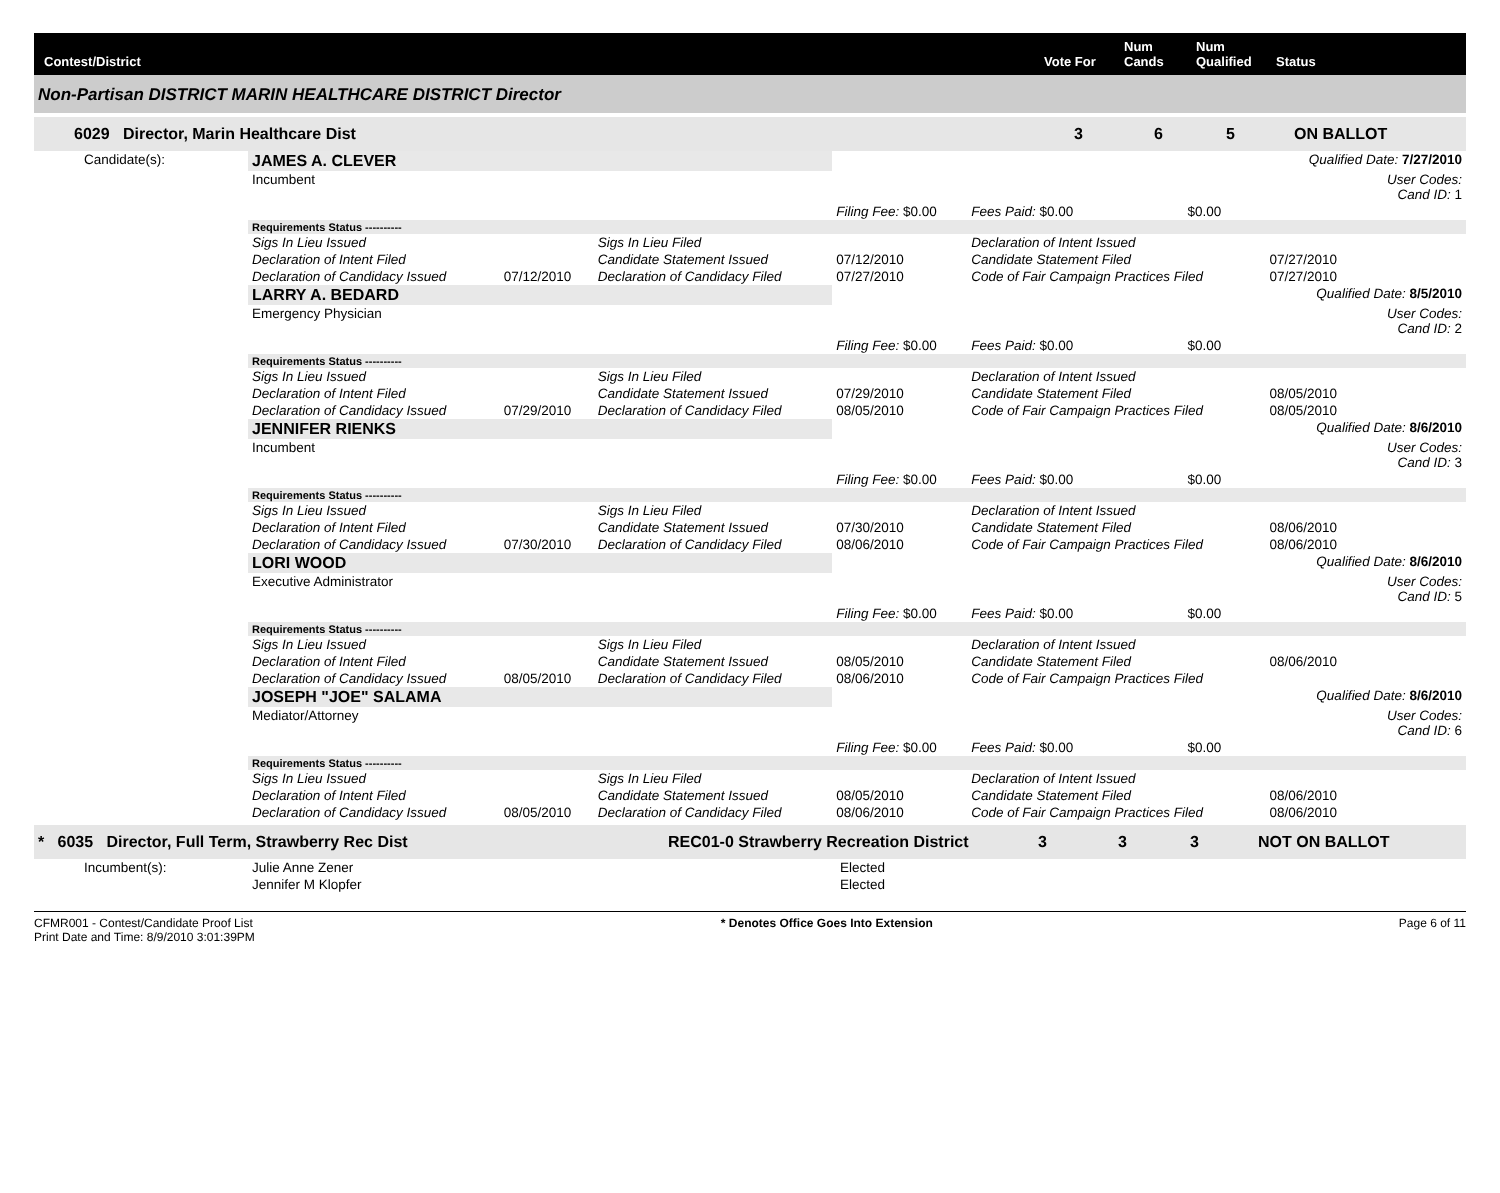Contest/District Vote For Num
Cands Num
Qualified Status
Non-Partisan DISTRICT MARIN HEALTHCARE DISTRICT Director
6029 Director, Marin Healthcare Dist 3 6 5 ON BALLOT
| Candidate(s): | JAMES A. CLEVER | | | | | | Qualified Date: 7/27/2010 |
| | Incumbent | | | | | | User Codes: Cand ID: 1 |
| | | | | Filing Fee: $0.00 | Fees Paid: $0.00 | $0.00 | |
| | Requirements Status ---------- | | | | | | |
| | Sigs In Lieu Issued | | Sigs In Lieu Filed | | Declaration of Intent Issued | | |
| | Declaration of Intent Filed | | Candidate Statement Issued | 07/12/2010 | Candidate Statement Filed | | 07/27/2010 |
| | Declaration of Candidacy Issued | 07/12/2010 | Declaration of Candidacy Filed | 07/27/2010 | Code of Fair Campaign Practices Filed | | 07/27/2010 |
| | LARRY A. BEDARD | | | | | | Qualified Date: 8/5/2010 |
| | Emergency Physician | | | | | | User Codes: Cand ID: 2 |
| | | | | Filing Fee: $0.00 | Fees Paid: $0.00 | $0.00 | |
| | Requirements Status ---------- | | | | | | |
| | Sigs In Lieu Issued | | Sigs In Lieu Filed | | Declaration of Intent Issued | | |
| | Declaration of Intent Filed | | Candidate Statement Issued | 07/29/2010 | Candidate Statement Filed | | 08/05/2010 |
| | Declaration of Candidacy Issued | 07/29/2010 | Declaration of Candidacy Filed | 08/05/2010 | Code of Fair Campaign Practices Filed | | 08/05/2010 |
| | JENNIFER RIENKS | | | | | | Qualified Date: 8/6/2010 |
| | Incumbent | | | | | | User Codes: Cand ID: 3 |
| | | | | Filing Fee: $0.00 | Fees Paid: $0.00 | $0.00 | |
| | Requirements Status ---------- | | | | | | |
| | Sigs In Lieu Issued | | Sigs In Lieu Filed | | Declaration of Intent Issued | | |
| | Declaration of Intent Filed | | Candidate Statement Issued | 07/30/2010 | Candidate Statement Filed | | 08/06/2010 |
| | Declaration of Candidacy Issued | 07/30/2010 | Declaration of Candidacy Filed | 08/06/2010 | Code of Fair Campaign Practices Filed | | 08/06/2010 |
| | LORI WOOD | | | | | | Qualified Date: 8/6/2010 |
| | Executive Administrator | | | | | | User Codes: Cand ID: 5 |
| | | | | Filing Fee: $0.00 | Fees Paid: $0.00 | $0.00 | |
| | Requirements Status ---------- | | | | | | |
| | Sigs In Lieu Issued | | Sigs In Lieu Filed | | Declaration of Intent Issued | | |
| | Declaration of Intent Filed | | Candidate Statement Issued | 08/05/2010 | Candidate Statement Filed | | 08/06/2010 |
| | Declaration of Candidacy Issued | 08/05/2010 | Declaration of Candidacy Filed | 08/06/2010 | Code of Fair Campaign Practices Filed | | |
| | JOSEPH "JOE" SALAMA | | | | | | Qualified Date: 8/6/2010 |
| | Mediator/Attorney | | | | | | User Codes: Cand ID: 6 |
| | | | | Filing Fee: $0.00 | Fees Paid: $0.00 | $0.00 | |
| | Requirements Status ---------- | | | | | | |
| | Sigs In Lieu Issued | | Sigs In Lieu Filed | | Declaration of Intent Issued | | |
| | Declaration of Intent Filed | | Candidate Statement Issued | 08/05/2010 | Candidate Statement Filed | | 08/06/2010 |
| | Declaration of Candidacy Issued | 08/05/2010 | Declaration of Candidacy Filed | 08/06/2010 | Code of Fair Campaign Practices Filed | | 08/06/2010 |
* 6035 Director, Full Term, Strawberry Rec Dist REC01-0 Strawberry Recreation District 3 3 3 NOT ON BALLOT
| Incumbent(s): | Julie Anne Zener | Elected |
| | Jennifer M Klopfer | Elected |
CFMR001 - Contest/Candidate Proof List
Print Date and Time: 8/9/2010 3:01:39PM * Denotes Office Goes Into Extension Page 6 of 11